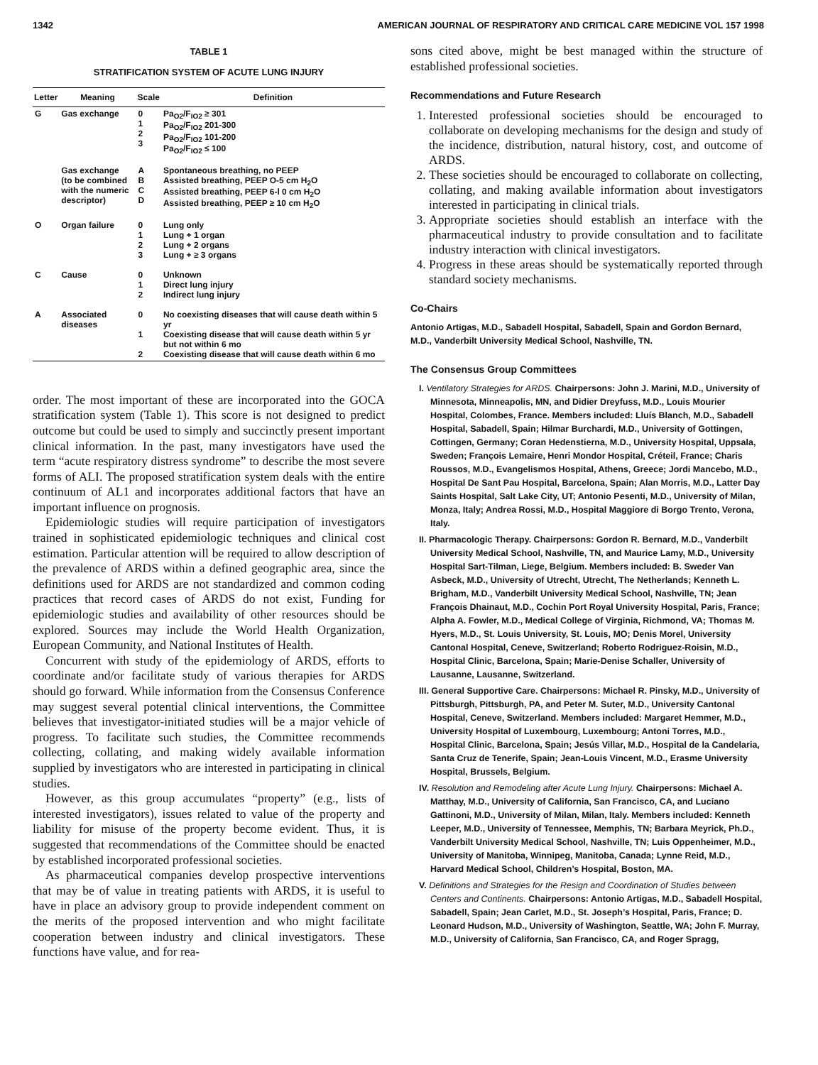1342 AMERICAN JOURNAL OF RESPIRATORY AND CRITICAL CARE MEDICINE VOL 157 1998
TABLE 1
STRATIFICATION SYSTEM OF ACUTE LUNG INJURY
| Letter | Meaning | Scale | Definition |
| --- | --- | --- | --- |
| G | Gas exchange | 0 1 2 3 | Pa<sub>O2</sub>/F<sub>IO2</sub> ≥ 301 Pa<sub>O2</sub>/F<sub>IO2</sub> 201-300 Pa<sub>O2</sub>/F<sub>IO2</sub> 101-200 Pa<sub>O2</sub>/F<sub>IO2</sub> ≤ 100 |
| | Gas exchange (to be combined with the numeric descriptor) | A B C D | Spontaneous breathing, no PEEP Assisted breathing, PEEP O-5 cm H<sub>2</sub>O Assisted breathing, PEEP 6-l 0 cm H<sub>2</sub>O Assisted breathing, PEEP ≥ 10 cm H<sub>2</sub>O |
| O | Organ failure | 0 1 2 3 | Lung only Lung + 1 organ Lung + 2 organs Lung + ≥ 3 organs |
| C | Cause | 0 1 2 | Unknown Direct lung injury Indirect lung injury |
| A | Associated diseases | 0 1 2 | No coexisting diseases that will cause death within 5 yr Coexisting disease that will cause death within 5 yr but not within 6 mo Coexisting disease that will cause death within 6 mo |
order. The most important of these are incorporated into the GOCA stratification system (Table 1). This score is not designed to predict outcome but could be used to simply and succinctly present important clinical information. In the past, many investigators have used the term “acute respiratory distress syndrome” to describe the most severe forms of ALI. The proposed stratification system deals with the entire continuum of AL1 and incorporates additional factors that have an important influence on prognosis.
Epidemiologic studies will require participation of investigators trained in sophisticated epidemiologic techniques and clinical cost estimation. Particular attention will be required to allow description of the prevalence of ARDS within a defined geographic area, since the definitions used for ARDS are not standardized and common coding practices that record cases of ARDS do not exist, Funding for epidemiologic studies and availability of other resources should be explored. Sources may include the World Health Organization, European Community, and National Institutes of Health.
Concurrent with study of the epidemiology of ARDS, efforts to coordinate and/or facilitate study of various therapies for ARDS should go forward. While information from the Consensus Conference may suggest several potential clinical interventions, the Committee believes that investigator-initiated studies will be a major vehicle of progress. To facilitate such studies, the Committee recommends collecting, collating, and making widely available information supplied by investigators who are interested in participating in clinical studies.
However, as this group accumulates “property” (e.g., lists of interested investigators), issues related to value of the property and liability for misuse of the property become evident. Thus, it is suggested that recommendations of the Committee should be enacted by established incorporated professional societies.
As pharmaceutical companies develop prospective interventions that may be of value in treating patients with ARDS, it is useful to have in place an advisory group to provide independent comment on the merits of the proposed intervention and who might facilitate cooperation between industry and clinical investigators. These functions have value, and for rea-
sons cited above, might be best managed within the structure of established professional societies.
Recommendations and Future Research
1. Interested professional societies should be encouraged to collaborate on developing mechanisms for the design and study of the incidence, distribution, natural history, cost, and outcome of ARDS.
2. These societies should be encouraged to collaborate on collecting, collating, and making available information about investigators interested in participating in clinical trials.
3. Appropriate societies should establish an interface with the pharmaceutical industry to provide consultation and to facilitate industry interaction with clinical investigators.
4. Progress in these areas should be systematically reported through standard society mechanisms.
Co-Chairs
Antonio Artigas, M.D., Sabadell Hospital, Sabadell, Spain and Gordon Bernard, M.D., Vanderbilt University Medical School, Nashville, TN.
The Consensus Group Committees
I. Ventilatory Strategies for ARDS. Chairpersons: John J. Marini, M.D., University of Minnesota, Minneapolis, MN, and Didier Dreyfuss, M.D., Louis Mourier Hospital, Colombes, France. Members included: Lluís Blanch, M.D., Sabadell Hospital, Sabadell, Spain; Hilmar Burchardi, M.D., University of Gottingen, Cottingen, Germany; Coran Hedenstierna, M.D., University Hospital, Uppsala, Sweden; François Lemaire, Henri Mondor Hospital, Créteil, France; Charis Roussos, M.D., Evangelismos Hospital, Athens, Greece; Jordi Mancebo, M.D., Hospital De Sant Pau Hospital, Barcelona, Spain; Alan Morris, M.D., Latter Day Saints Hospital, Salt Lake City, UT; Antonio Pesenti, M.D., University of Milan, Monza, Italy; Andrea Rossi, M.D., Hospital Maggiore di Borgo Trento, Verona, Italy.
II. Pharmacologic Therapy. Chairpersons: Gordon R. Bernard, M.D., Vanderbilt University Medical School, Nashville, TN, and Maurice Lamy, M.D., University Hospital Sart-Tilman, Liege, Belgium. Members included: B. Sweder Van Asbeck, M.D., University of Utrecht, Utrecht, The Netherlands; Kenneth L. Brigham, M.D., Vanderbilt University Medical School, Nashville, TN; Jean François Dhainaut, M.D., Cochin Port Royal University Hospital, Paris, France; Alpha A. Fowler, M.D., Medical College of Virginia, Richmond, VA; Thomas M. Hyers, M.D., St. Louis University, St. Louis, MO; Denis Morel, University Cantonal Hospital, Ceneve, Switzerland; Roberto Rodriguez-Roisin, M.D., Hospital Clinic, Barcelona, Spain; Marie-Denise Schaller, University of Lausanne, Lausanne, Switzerland.
III. General Supportive Care. Chairpersons: Michael R. Pinsky, M.D., University of Pittsburgh, Pittsburgh, PA, and Peter M. Suter, M.D., University Cantonal Hospital, Ceneve, Switzerland. Members included: Margaret Hemmer, M.D., University Hospital of Luxembourg, Luxembourg; Antoni Torres, M.D., Hospital Clinic, Barcelona, Spain; Jesús Villar, M.D., Hospital de la Candelaria, Santa Cruz de Tenerife, Spain; Jean-Louis Vincent, M.D., Erasme University Hospital, Brussels, Belgium.
IV. Resolution and Remodeling after Acute Lung Injury. Chairpersons: Michael A. Matthay, M.D., University of California, San Francisco, CA, and Luciano Gattinoni, M.D., University of Milan, Milan, Italy. Members included: Kenneth Leeper, M.D., University of Tennessee, Memphis, TN; Barbara Meyrick, Ph.D., Vanderbilt University Medical School, Nashville, TN; Luis Oppenheimer, M.D., University of Manitoba, Winnipeg, Manitoba, Canada; Lynne Reid, M.D., Harvard Medical School, Children’s Hospital, Boston, MA.
V. Definitions and Strategies for the Resign and Coordination of Studies between Centers and Continents. Chairpersons: Antonio Artigas, M.D., Sabadell Hospital, Sabadell, Spain; Jean Carlet, M.D., St. Joseph’s Hospital, Paris, France; D. Leonard Hudson, M.D., University of Washington, Seattle, WA; John F. Murray, M.D., University of California, San Francisco, CA, and Roger Spragg,